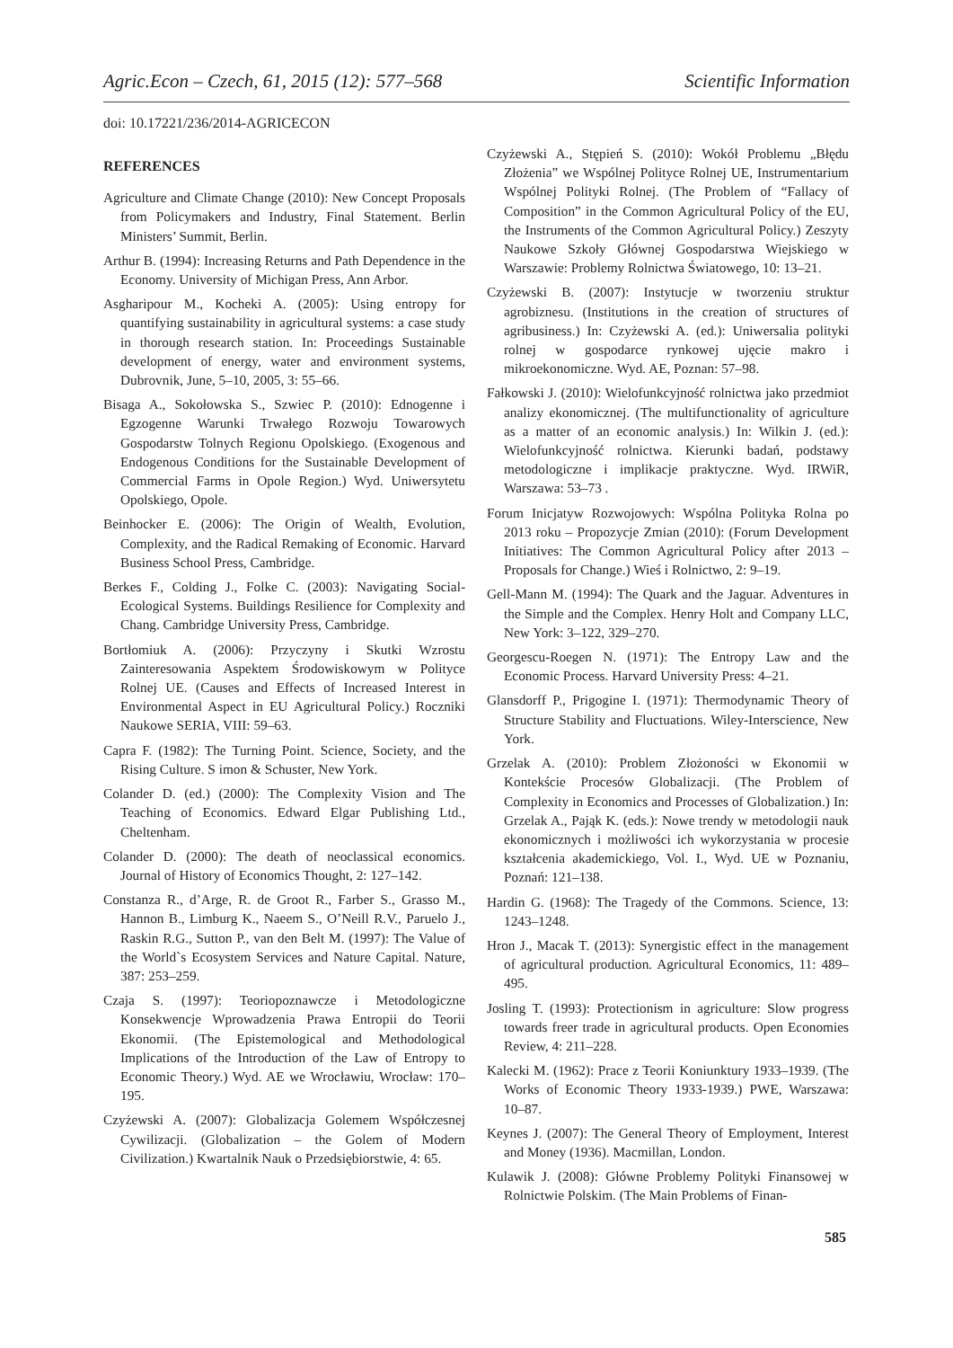Agric.Econ – Czech, 61, 2015 (12): 577–568 Scientific Information
doi: 10.17221/236/2014-AGRICECON
REFERENCES
Agriculture and Climate Change (2010): New Concept Proposals from Policymakers and Industry, Final Statement. Berlin Ministers’ Summit, Berlin.
Arthur B. (1994): Increasing Returns and Path Dependence in the Economy. University of Michigan Press, Ann Arbor.
Asgharipour M., Kocheki A. (2005): Using entropy for quantifying sustainability in agricultural systems: a case study in thorough research station. In: Proceedings Sustainable development of energy, water and environment systems, Dubrovnik, June, 5–10, 2005, 3: 55–66.
Bisaga A., Sokołowska S., Szwiec P. (2010): Ednogenne i Egzogenne Warunki Trwałego Rozwoju Towarowych Gospodarstw Tolnych Regionu Opolskiego. (Exogenous and Endogenous Conditions for the Sustainable Development of Commercial Farms in Opole Region.) Wyd. Uniwersytetu Opolskiego, Opole.
Beinhocker E. (2006): The Origin of Wealth, Evolution, Complexity, and the Radical Remaking of Economic. Harvard Business School Press, Cambridge.
Berkes F., Colding J., Folke C. (2003): Navigating Social-Ecological Systems. Buildings Resilience for Complexity and Chang. Cambridge University Press, Cambridge.
Bortłomiuk A. (2006): Przyczyny i Skutki Wzrostu Zainteresowania Aspektem Środowiskowym w Polityce Rolnej UE. (Causes and Effects of Increased Interest in Environmental Aspect in EU Agricultural Policy.) Roczniki Naukowe SERIA, VIII: 59–63.
Capra F. (1982): The Turning Point. Science, Society, and the Rising Culture. S imon & Schuster, New York.
Colander D. (ed.) (2000): The Complexity Vision and The Teaching of Economics. Edward Elgar Publishing Ltd., Cheltenham.
Colander D. (2000): The death of neoclassical economics. Journal of History of Economics Thought, 2: 127–142.
Constanza R., d’Arge, R. de Groot R., Farber S., Grasso M., Hannon B., Limburg K., Naeem S., O’Neill R.V., Paruelo J., Raskin R.G., Sutton P., van den Belt M. (1997): The Value of the World`s Ecosystem Services and Nature Capital. Nature, 387: 253–259.
Czaja S. (1997): Teoriopoznawcze i Metodologiczne Konsekwencje Wprowadzenia Prawa Entropii do Teorii Ekonomii. (The Epistemological and Methodological Implications of the Introduction of the Law of Entropy to Economic Theory.) Wyd. AE we Wrocławiu, Wrocław: 170–195.
Czyżewski A. (2007): Globalizacja Golemem Współczesnej Cywilizacji. (Globalization – the Golem of Modern Civilization.) Kwartalnik Nauk o Przedsiębiorstwie, 4: 65.
Czyżewski A., Stępień S. (2010): Wokół Problemu „Błędu Złożenia” we Wspólnej Polityce Rolnej UE, Instrumentarium Wspólnej Polityki Rolnej. (The Problem of “Fallacy of Composition” in the Common Agricultural Policy of the EU, the Instruments of the Common Agricultural Policy.) Zeszyty Naukowe Szkoły Głównej Gospodarstwa Wiejskiego w Warszawie: Problemy Rolnictwa Światowego, 10: 13–21.
Czyżewski B. (2007): Instytucje w tworzeniu struktur agrobiznesu. (Institutions in the creation of structures of agribusiness.) In: Czyżewski A. (ed.): Uniwersalia polityki rolnej w gospodarce rynkowej ujęcie makro i mikroekonomiczne. Wyd. AE, Poznan: 57–98.
Fałkowski J. (2010): Wielofunkcyjność rolnictwa jako przedmiot analizy ekonomicznej. (The multifunctionality of agriculture as a matter of an economic analysis.) In: Wilkin J. (ed.): Wielofunkcyjność rolnictwa. Kierunki badań, podstawy metodologiczne i implikacje praktyczne. Wyd. IRWiR, Warszawa: 53–73 .
Forum Inicjatyw Rozwojowych: Wspólna Polityka Rolna po 2013 roku – Propozycje Zmian (2010): (Forum Development Initiatives: The Common Agricultural Policy after 2013 – Proposals for Change.) Wieś i Rolnictwo, 2: 9–19.
Gell-Mann M. (1994): The Quark and the Jaguar. Adventures in the Simple and the Complex. Henry Holt and Company LLC, New York: 3–122, 329–270.
Georgescu-Roegen N. (1971): The Entropy Law and the Economic Process. Harvard University Press: 4–21.
Glansdorff P., Prigogine I. (1971): Thermodynamic Theory of Structure Stability and Fluctuations. Wiley-Interscience, New York.
Grzelak A. (2010): Problem Złożoności w Ekonomii w Kontekście Procesów Globalizacji. (The Problem of Complexity in Economics and Processes of Globalization.) In: Grzelak A., Pająk K. (eds.): Nowe trendy w metodologii nauk ekonomicznych i możliwości ich wykorzystania w procesie kształcenia akademickiego, Vol. I., Wyd. UE w Poznaniu, Poznań: 121–138.
Hardin G. (1968): The Tragedy of the Commons. Science, 13: 1243–1248.
Hron J., Macak T. (2013): Synergistic effect in the management of agricultural production. Agricultural Economics, 11: 489–495.
Josling T. (1993): Protectionism in agriculture: Slow progress towards freer trade in agricultural products. Open Economies Review, 4: 211–228.
Kalecki M. (1962): Prace z Teorii Koniunktury 1933–1939. (The Works of Economic Theory 1933-1939.) PWE, Warszawa: 10–87.
Keynes J. (2007): The General Theory of Employment, Interest and Money (1936). Macmillan, London.
Kulawik J. (2008): Główne Problemy Polityki Finansowej w Rolnictwie Polskim. (The Main Problems of Finan-
585